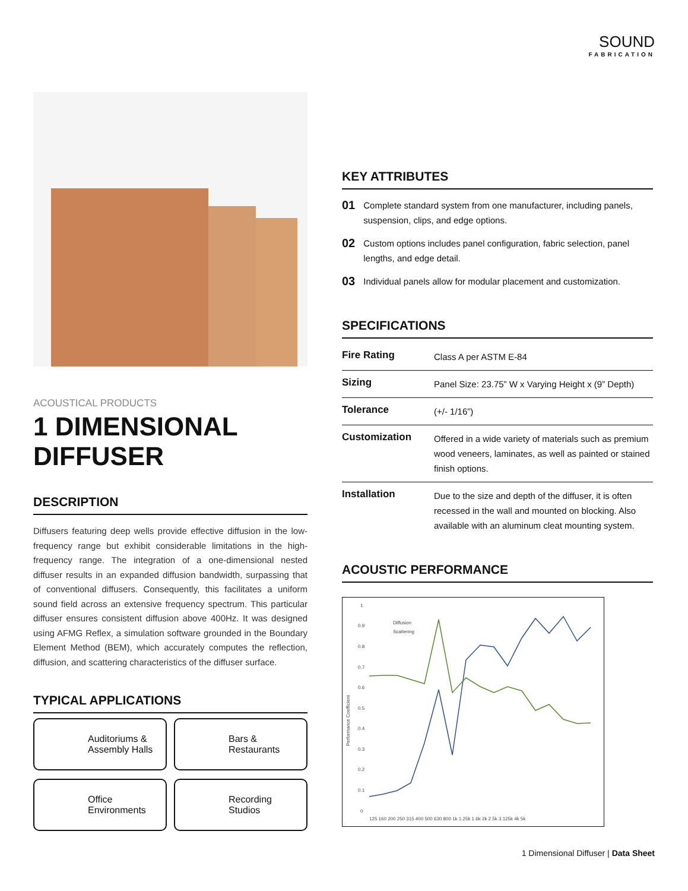SOUND
FABRICATION
ACOUSTICAL PRODUCTS
1 DIMENSIONAL
DIFFUSER
DESCRIPTION
Diffusers featuring deep wells provide effective diffusion in the low-frequency range but exhibit considerable limitations in the high-frequency range. The integration of a one-dimensional nested diffuser results in an expanded diffusion bandwidth, surpassing that of conventional diffusers. Consequently, this facilitates a uniform sound field across an extensive frequency spectrum. This particular diffuser ensures consistent diffusion above 400Hz. It was designed using AFMG Reflex, a simulation software grounded in the Boundary Element Method (BEM), which accurately computes the reflection, diffusion, and scattering characteristics of the diffuser surface.
TYPICAL APPLICATIONS
Auditoriums &
Assembly Halls
Bars &
Restaurants
Office
Environments
Recording
Studios
KEY ATTRIBUTES
01 Complete standard system from one manufacturer, including panels, suspension, clips, and edge options.
02 Custom options includes panel configuration, fabric selection, panel lengths, and edge detail.
03 Individual panels allow for modular placement and customization.
SPECIFICATIONS
| Fire Rating | Class A per ASTM E-84 |
| Sizing | Panel Size: 23.75” W x Varying Height x (9” Depth) |
| Tolerance | (+/- 1/16”) |
| Customization | Offered in a wide variety of materials such as premium wood veneers, laminates, as well as painted or stained finish options. |
| Installation | Due to the size and depth of the diffuser, it is often recessed in the wall and mounted on blocking. Also available with an aluminum cleat mounting system. |
ACOUSTIC PERFORMANCE
Performance Coefficient
1
0
0.1
0.2
0.3
0.4
0.5
0.6
0.7
0.8
0.9
Diffusion
Scattering
125 160 200 250 315 400 500 630 800 1k 1.25k 1.6k 2k 2.5k 3.125k 4k 5k
1 Dimensional Diffuser | Data Sheet